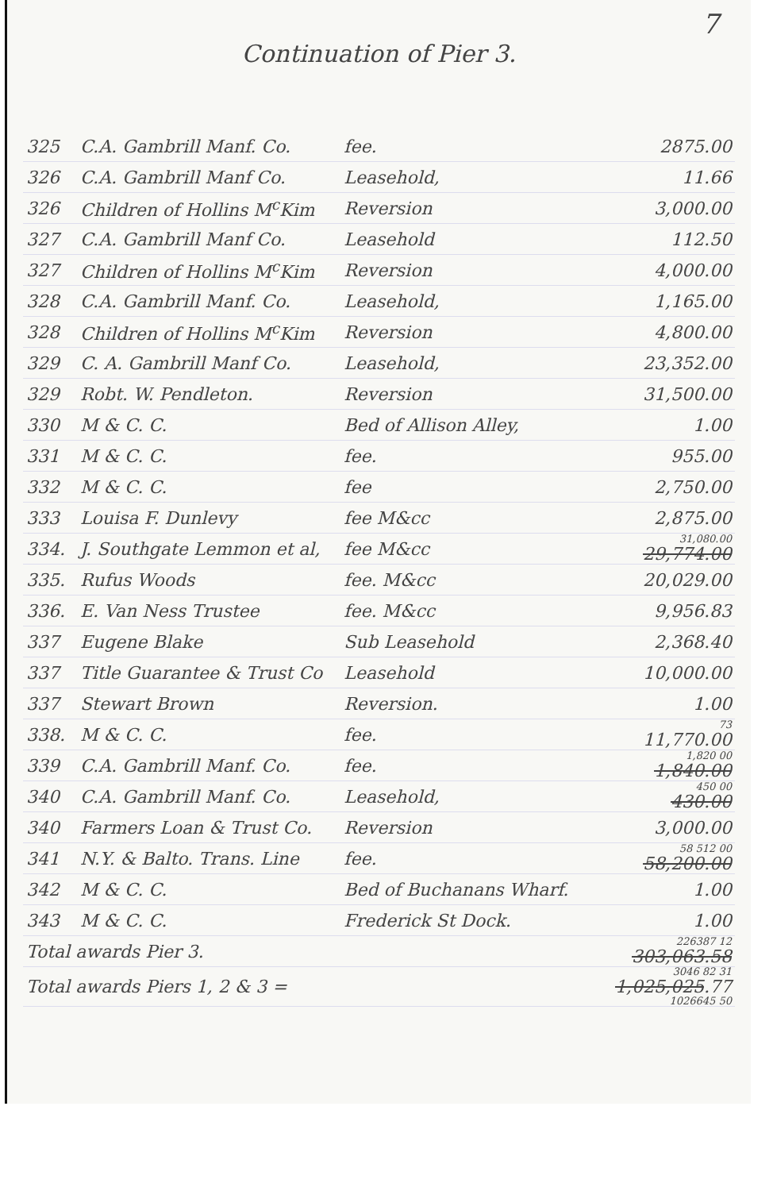7
Continuation of Pier 3.
| 325 | C.A. Gambrill Manf. Co. | fee. | 2875.00 |
| 326 | C.A. Gambrill Manf Co. | Leasehold, | 11.66 |
| 326 | Children of Hollins M<sup>c</sup>Kim | Reversion | 3,000.00 |
| 327 | C.A. Gambrill Manf Co. | Leasehold | 112.50 |
| 327 | Children of Hollins M<sup>c</sup>Kim | Reversion | 4,000.00 |
| 328 | C.A. Gambrill Manf. Co. | Leasehold, | 1,165.00 |
| 328 | Children of Hollins M<sup>c</sup>Kim | Reversion | 4,800.00 |
| 329 | C. A. Gambrill Manf Co. | Leasehold, | 23,352.00 |
| 329 | Robt. W. Pendleton. | Reversion | 31,500.00 |
| 330 | M & C. C. | Bed of Allison Alley, | 1.00 |
| 331 | M & C. C. | fee. | 955.00 |
| 332 | M & C. C. | fee | 2,750.00 |
| 333 | Louisa F. Dunlevy | fee M&cc | 2,875.00 |
| 334. | J. Southgate Lemmon et al, | fee M&cc | 31,080.00 29,774.00 |
| 335. | Rufus Woods | fee. M&cc | 20,029.00 |
| 336. | E. Van Ness Trustee | fee. M&cc | 9,956.83 |
| 337 | Eugene Blake | Sub Leasehold | 2,368.40 |
| 337 | Title Guarantee & Trust Co | Leasehold | 10,000.00 |
| 337 | Stewart Brown | Reversion. | 1.00 |
| 338. | M & C. C. | fee. | 73 11,770.00 |
| 339 | C.A. Gambrill Manf. Co. | fee. | 1,820 00 1,840.00 |
| 340 | C.A. Gambrill Manf. Co. | Leasehold, | 450 00 430.00 |
| 340 | Farmers Loan & Trust Co. | Reversion | 3,000.00 |
| 341 | N.Y. & Balto. Trans. Line | fee. | 58 512 00 58,200.00 |
| 342 | M & C. C. | Bed of Buchanans Wharf. | 1.00 |
| 343 | M & C. C. | Frederick St Dock. | 1.00 |
| Total awards Pier 3. | | | 226387 12 303,063.58 |
| Total awards Piers 1, 2 & 3 = | | | 3046 82 31 1,025,025 .77 1026645 50 |